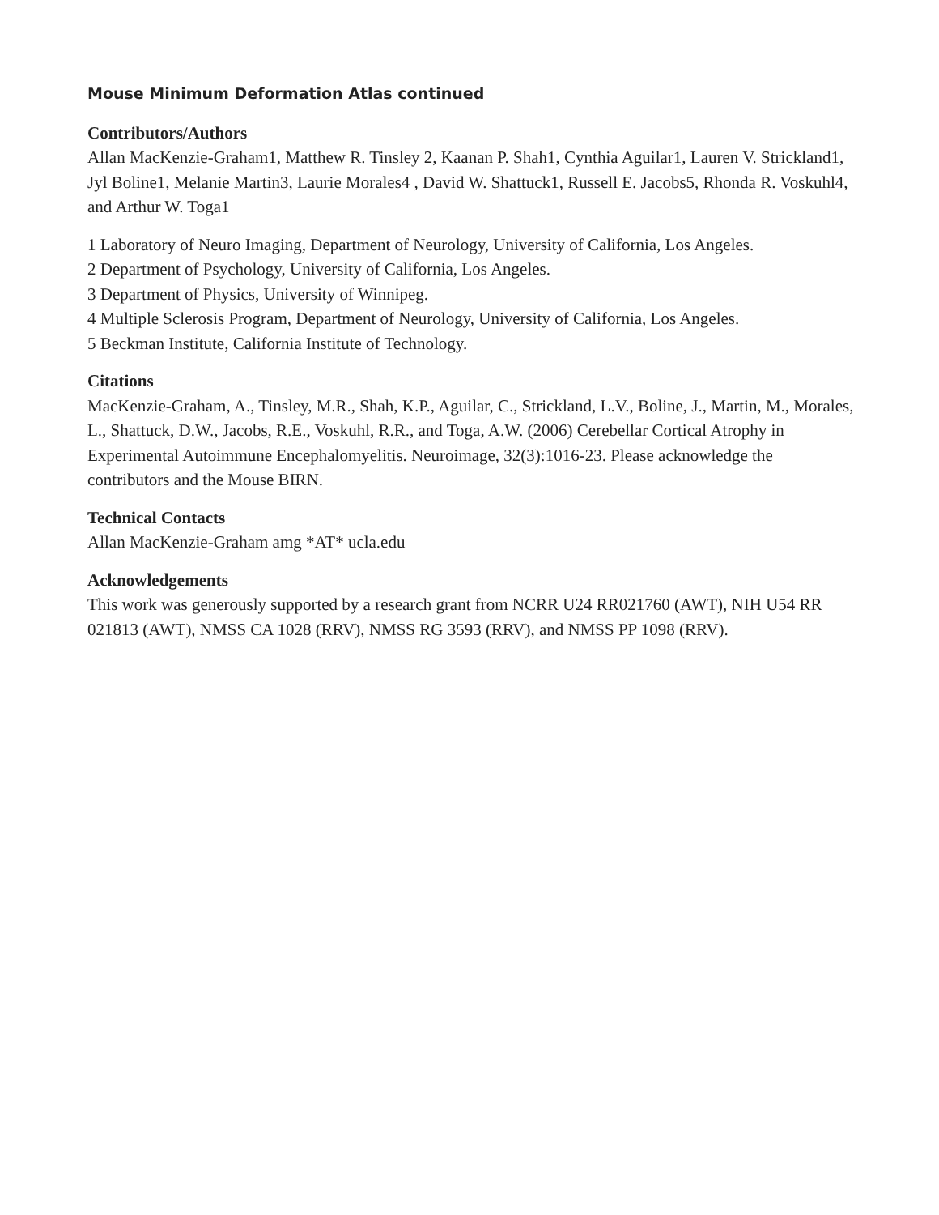Mouse Minimum Deformation Atlas continued
Contributors/Authors
Allan MacKenzie-Graham1, Matthew R. Tinsley 2, Kaanan P. Shah1, Cynthia Aguilar1, Lauren V. Strickland1, Jyl Boline1, Melanie Martin3, Laurie Morales4 , David W. Shattuck1, Russell E. Jacobs5, Rhonda R. Voskuhl4, and Arthur W. Toga1
1 Laboratory of Neuro Imaging, Department of Neurology, University of California, Los Angeles.
2 Department of Psychology, University of California, Los Angeles.
3 Department of Physics, University of Winnipeg.
4 Multiple Sclerosis Program, Department of Neurology, University of California, Los Angeles.
5 Beckman Institute, California Institute of Technology.
Citations
MacKenzie-Graham, A., Tinsley, M.R., Shah, K.P., Aguilar, C., Strickland, L.V., Boline, J., Martin, M., Morales, L., Shattuck, D.W., Jacobs, R.E., Voskuhl, R.R., and Toga, A.W. (2006) Cerebellar Cortical Atrophy in Experimental Autoimmune Encephalomyelitis. Neuroimage, 32(3):1016-23. Please acknowledge the contributors and the Mouse BIRN.
Technical Contacts
Allan MacKenzie-Graham amg *AT* ucla.edu
Acknowledgements
This work was generously supported by a research grant from NCRR U24 RR021760 (AWT), NIH U54 RR 021813 (AWT), NMSS CA 1028 (RRV), NMSS RG 3593 (RRV), and NMSS PP 1098 (RRV).